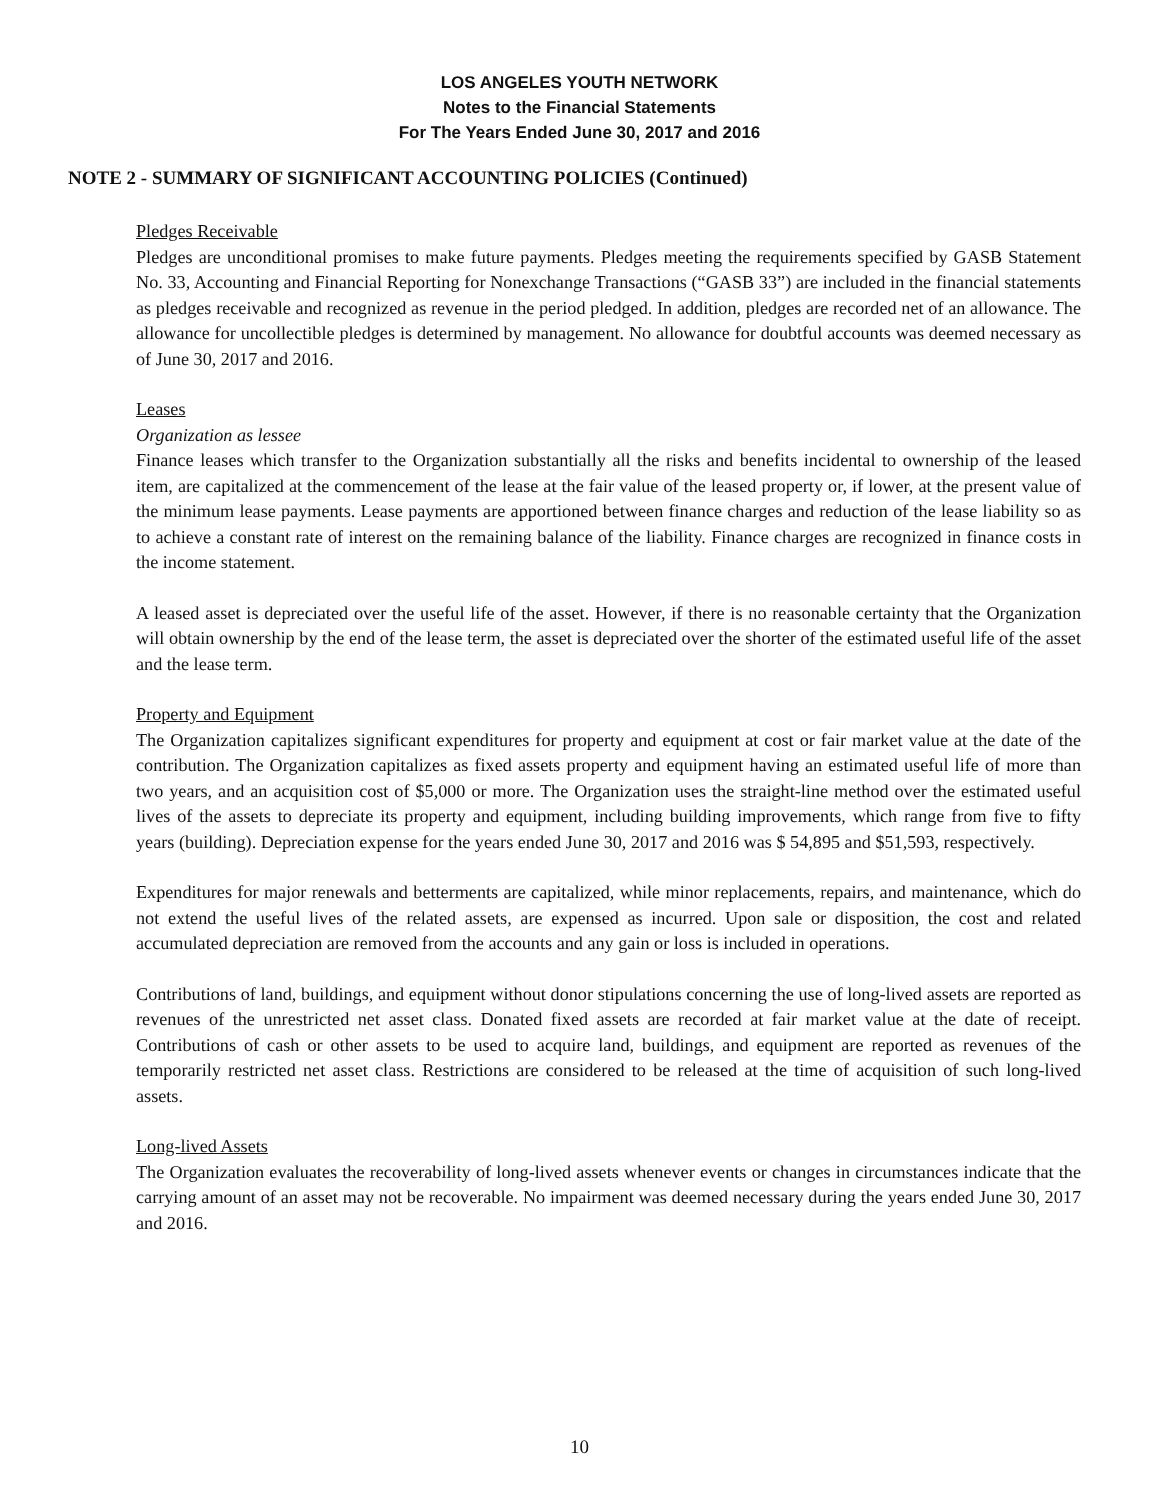LOS ANGELES YOUTH NETWORK
Notes to the Financial Statements
For The Years Ended June 30, 2017 and 2016
NOTE 2 - SUMMARY OF SIGNIFICANT ACCOUNTING POLICIES (Continued)
Pledges Receivable
Pledges are unconditional promises to make future payments. Pledges meeting the requirements specified by GASB Statement No. 33, Accounting and Financial Reporting for Nonexchange Transactions (“GASB 33”) are included in the financial statements as pledges receivable and recognized as revenue in the period pledged. In addition, pledges are recorded net of an allowance. The allowance for uncollectible pledges is determined by management. No allowance for doubtful accounts was deemed necessary as of June 30, 2017 and 2016.
Leases
Organization as lessee
Finance leases which transfer to the Organization substantially all the risks and benefits incidental to ownership of the leased item, are capitalized at the commencement of the lease at the fair value of the leased property or, if lower, at the present value of the minimum lease payments. Lease payments are apportioned between finance charges and reduction of the lease liability so as to achieve a constant rate of interest on the remaining balance of the liability. Finance charges are recognized in finance costs in the income statement.
A leased asset is depreciated over the useful life of the asset. However, if there is no reasonable certainty that the Organization will obtain ownership by the end of the lease term, the asset is depreciated over the shorter of the estimated useful life of the asset and the lease term.
Property and Equipment
The Organization capitalizes significant expenditures for property and equipment at cost or fair market value at the date of the contribution. The Organization capitalizes as fixed assets property and equipment having an estimated useful life of more than two years, and an acquisition cost of $5,000 or more. The Organization uses the straight-line method over the estimated useful lives of the assets to depreciate its property and equipment, including building improvements, which range from five to fifty years (building). Depreciation expense for the years ended June 30, 2017 and 2016 was $ 54,895 and $51,593, respectively.
Expenditures for major renewals and betterments are capitalized, while minor replacements, repairs, and maintenance, which do not extend the useful lives of the related assets, are expensed as incurred. Upon sale or disposition, the cost and related accumulated depreciation are removed from the accounts and any gain or loss is included in operations.
Contributions of land, buildings, and equipment without donor stipulations concerning the use of long-lived assets are reported as revenues of the unrestricted net asset class. Donated fixed assets are recorded at fair market value at the date of receipt. Contributions of cash or other assets to be used to acquire land, buildings, and equipment are reported as revenues of the temporarily restricted net asset class. Restrictions are considered to be released at the time of acquisition of such long-lived assets.
Long-lived Assets
The Organization evaluates the recoverability of long-lived assets whenever events or changes in circumstances indicate that the carrying amount of an asset may not be recoverable. No impairment was deemed necessary during the years ended June 30, 2017 and 2016.
10